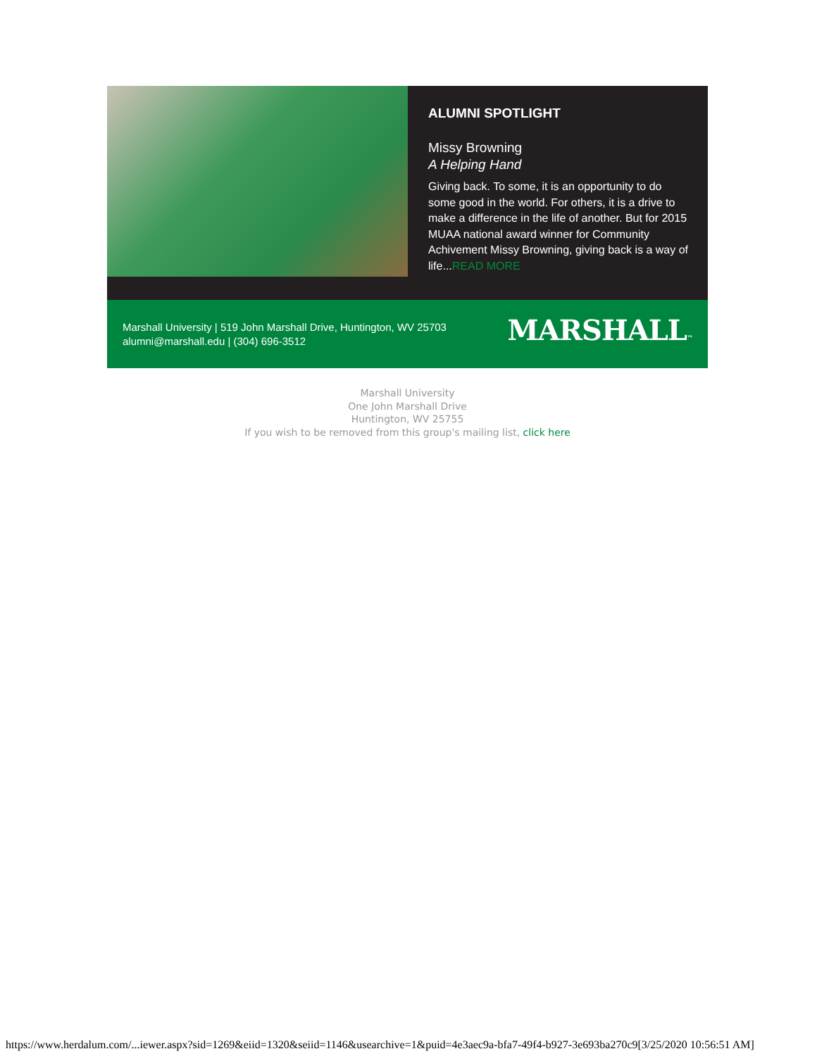ALUMNI SPOTLIGHT
Missy Browning
A Helping Hand
Giving back. To some, it is an opportunity to do some good in the world. For others, it is a drive to make a difference in the life of another. But for 2015 MUAA national award winner for Community Achivement Missy Browning, giving back is a way of life...READ MORE
Marshall University | 519 John Marshall Drive, Huntington, WV 25703
alumni@marshall.edu | (304) 696-3512
MARSHALL™
Marshall University
One John Marshall Drive
Huntington, WV 25755
If you wish to be removed from this group's mailing list, click here
https://www.herdalum.com/...iewer.aspx?sid=1269&eiid=1320&seiid=1146&usearchive=1&puid=4e3aec9a-bfa7-49f4-b927-3e693ba270c9[3/25/2020 10:56:51 AM]